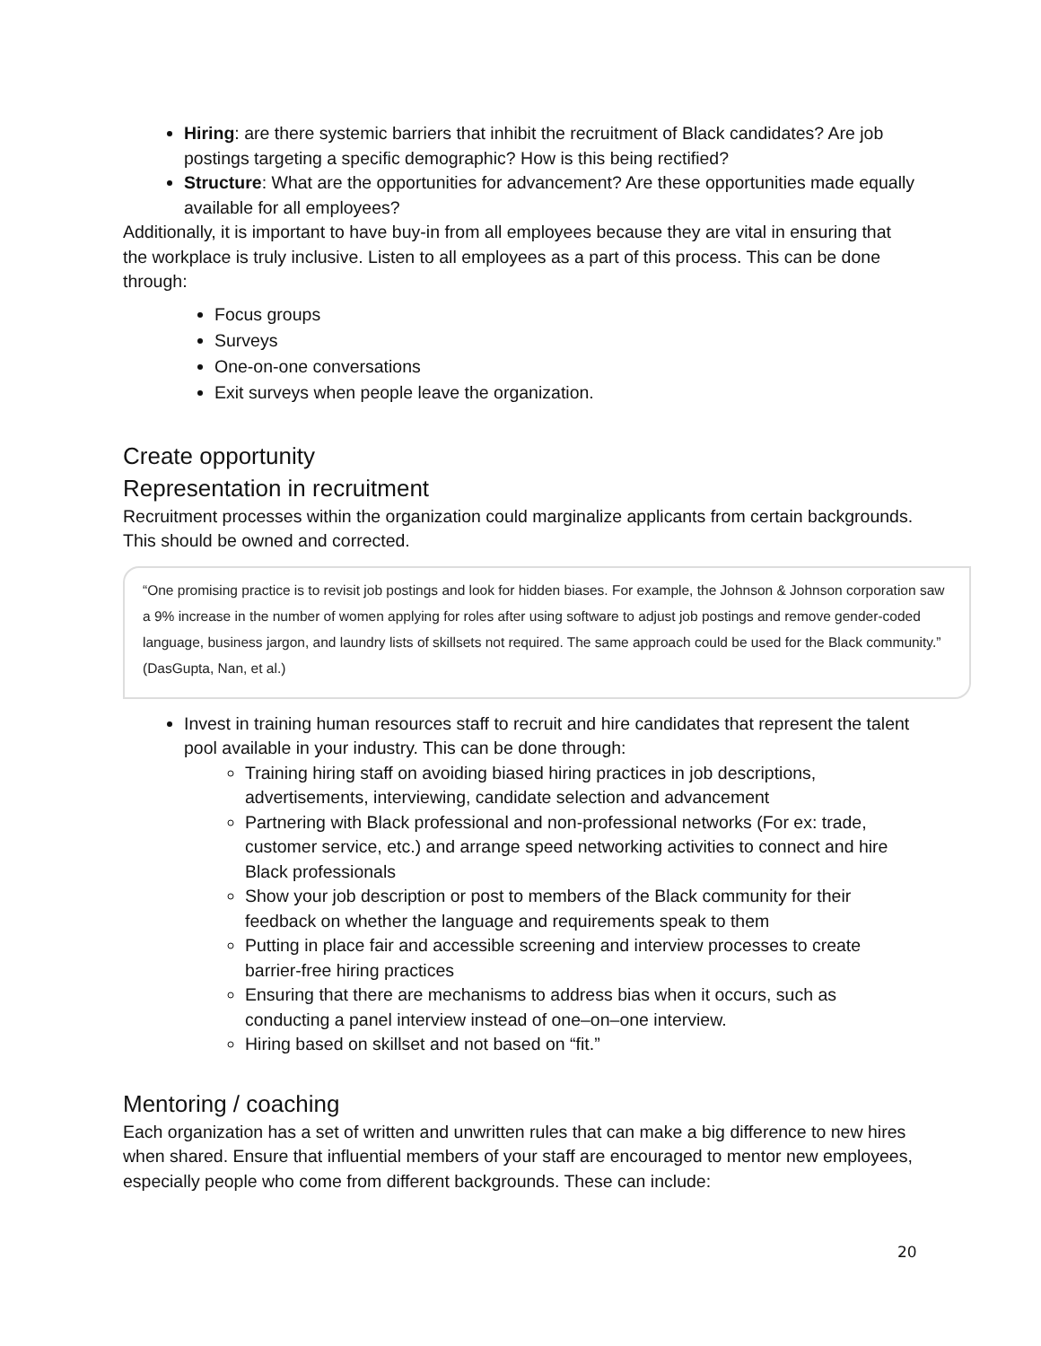Hiring: are there systemic barriers that inhibit the recruitment of Black candidates? Are job postings targeting a specific demographic? How is this being rectified?
Structure: What are the opportunities for advancement? Are these opportunities made equally available for all employees?
Additionally, it is important to have buy-in from all employees because they are vital in ensuring that the workplace is truly inclusive. Listen to all employees as a part of this process. This can be done through:
Focus groups
Surveys
One-on-one conversations
Exit surveys when people leave the organization.
Create opportunity
Representation in recruitment
Recruitment processes within the organization could marginalize applicants from certain backgrounds. This should be owned and corrected.
“One promising practice is to revisit job postings and look for hidden biases. For example, the Johnson & Johnson corporation saw a 9% increase in the number of women applying for roles after using software to adjust job postings and remove gender-coded language, business jargon, and laundry lists of skillsets not required. The same approach could be used for the Black community.” (DasGupta, Nan, et al.)
Invest in training human resources staff to recruit and hire candidates that represent the talent pool available in your industry. This can be done through:
Training hiring staff on avoiding biased hiring practices in job descriptions, advertisements, interviewing, candidate selection and advancement
Partnering with Black professional and non-professional networks (For ex: trade, customer service, etc.) and arrange speed networking activities to connect and hire Black professionals
Show your job description or post to members of the Black community for their feedback on whether the language and requirements speak to them
Putting in place fair and accessible screening and interview processes to create barrier-free hiring practices
Ensuring that there are mechanisms to address bias when it occurs, such as conducting a panel interview instead of one–on–one interview.
Hiring based on skillset and not based on “fit.”
Mentoring / coaching
Each organization has a set of written and unwritten rules that can make a big difference to new hires when shared. Ensure that influential members of your staff are encouraged to mentor new employees, especially people who come from different backgrounds. These can include:
20